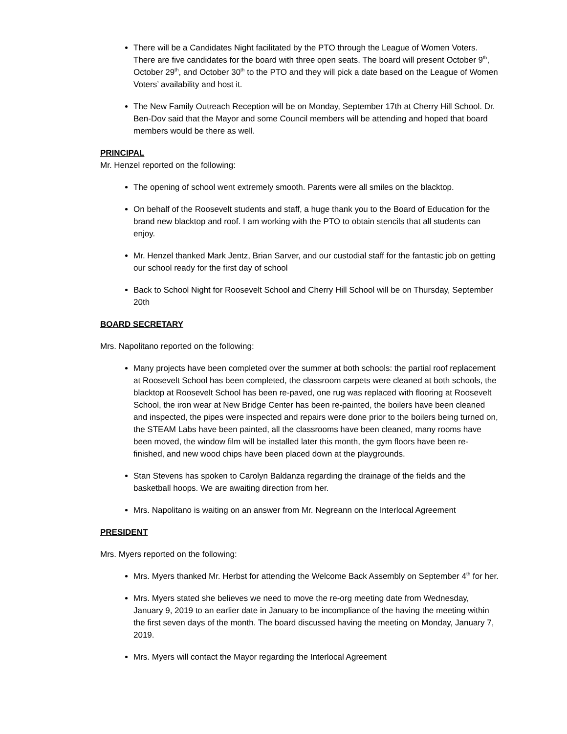There will be a Candidates Night facilitated by the PTO through the League of Women Voters. There are five candidates for the board with three open seats. The board will present October 9<sup>th</sup>, October 29<sup>th</sup>, and October 30<sup>th</sup> to the PTO and they will pick a date based on the League of Women Voters’ availability and host it.
The New Family Outreach Reception will be on Monday, September 17th at Cherry Hill School. Dr. Ben-Dov said that the Mayor and some Council members will be attending and hoped that board members would be there as well.
PRINCIPAL
Mr. Henzel reported on the following:
The opening of school went extremely smooth. Parents were all smiles on the blacktop.
On behalf of the Roosevelt students and staff, a huge thank you to the Board of Education for the brand new blacktop and roof. I am working with the PTO to obtain stencils that all students can enjoy.
Mr. Henzel thanked Mark Jentz, Brian Sarver, and our custodial staff for the fantastic job on getting our school ready for the first day of school
Back to School Night for Roosevelt School and Cherry Hill School will be on Thursday, September 20th
BOARD SECRETARY
Mrs. Napolitano reported on the following:
Many projects have been completed over the summer at both schools: the partial roof replacement at Roosevelt School has been completed, the classroom carpets were cleaned at both schools, the blacktop at Roosevelt School has been re-paved, one rug was replaced with flooring at Roosevelt School, the iron wear at New Bridge Center has been re-painted, the boilers have been cleaned and inspected, the pipes were inspected and repairs were done prior to the boilers being turned on, the STEAM Labs have been painted, all the classrooms have been cleaned, many rooms have been moved, the window film will be installed later this month, the gym floors have been re-finished, and new wood chips have been placed down at the playgrounds.
Stan Stevens has spoken to Carolyn Baldanza regarding the drainage of the fields and the basketball hoops. We are awaiting direction from her.
Mrs. Napolitano is waiting on an answer from Mr. Negreann on the Interlocal Agreement
PRESIDENT
Mrs. Myers reported on the following:
Mrs. Myers thanked Mr. Herbst for attending the Welcome Back Assembly on September 4<sup>th</sup> for her.
Mrs. Myers stated she believes we need to move the re-org meeting date from Wednesday, January 9, 2019 to an earlier date in January to be incompliance of the having the meeting within the first seven days of the month. The board discussed having the meeting on Monday, January 7, 2019.
Mrs. Myers will contact the Mayor regarding the Interlocal Agreement